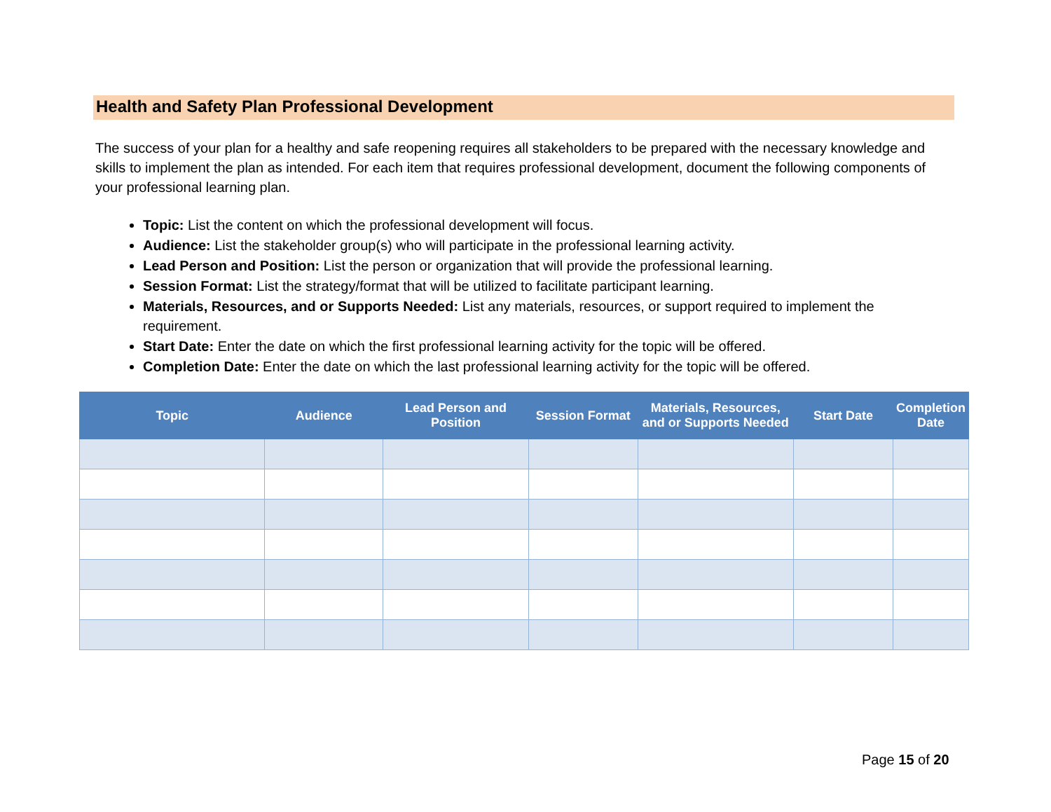Health and Safety Plan Professional Development
The success of your plan for a healthy and safe reopening requires all stakeholders to be prepared with the necessary knowledge and skills to implement the plan as intended. For each item that requires professional development, document the following components of your professional learning plan.
Topic: List the content on which the professional development will focus.
Audience: List the stakeholder group(s) who will participate in the professional learning activity.
Lead Person and Position: List the person or organization that will provide the professional learning.
Session Format: List the strategy/format that will be utilized to facilitate participant learning.
Materials, Resources, and or Supports Needed: List any materials, resources, or support required to implement the requirement.
Start Date: Enter the date on which the first professional learning activity for the topic will be offered.
Completion Date: Enter the date on which the last professional learning activity for the topic will be offered.
| Topic | Audience | Lead Person and Position | Session Format | Materials, Resources, and or Supports Needed | Start Date | Completion Date |
| --- | --- | --- | --- | --- | --- | --- |
Page 15 of 20